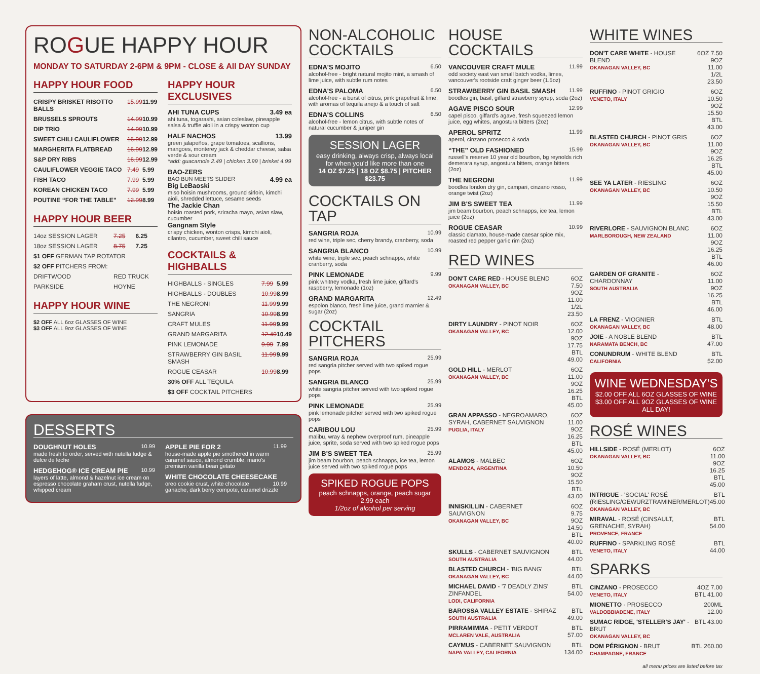ROGUE HAPPY HOUR
MONDAY TO SATURDAY 2-6PM & 9PM - CLOSE & All DAY SUNDAY
HAPPY HOUR FOOD
| CRISPY BRISKET RISOTTO BALLS | 15.99 | 11.99 |
| BRUSSELS SPROUTS | 14.99 | 10.99 |
| DIP TRIO | 14.99 | 10.99 |
| SWEET CHILI CAULIFLOWER | 16.99 | 12.99 |
| MARGHERITA FLATBREAD | 16.99 | 12.99 |
| S&P DRY RIBS | 16.99 | 12.99 |
| CAULIFLOWER VEGGIE TACO | 7.49 | 5.99 |
| FISH TACO | 7.99 | 5.99 |
| KOREAN CHICKEN TACO | 7.99 | 5.99 |
| POUTINE “FOR THE TABLE” | 12.99 | 8.99 |
HAPPY HOUR BEER
| 14oz SESSION LAGER | 7.25 | 6.25 |
| 18oz SESSION LAGER | 8.75 | 7.25 |
| $1 OFF GERMAN TAP ROTATOR | | |
| $2 OFF PITCHERS FROM: | | |
| DRIFTWOOD | RED TRUCK | |
| PARKSIDE | HOYNE | |
HAPPY HOUR WINE
$2 OFF ALL 6oz GLASSES OF WINE
$3 OFF ALL 9oz GLASSES OF WINE
HAPPY HOUR EXCLUSIVES
AHI TUNA CUPS 3.49 ea
ahi tuna, togarashi, asian coleslaw, pineapple salsa & truffle aioli in a crispy wonton cup
HALF NACHOS 13.99
green jalapeños, grape tomatoes, scallions, mangoes, monterey jack & cheddar cheese, salsa verde & sour cream
*add: guacamole 2.49 | chicken 3.99 | brisket 4.99
BAO-ZERS
BAO BUN MEETS SLIDER 4.99 ea
Big LeBaoski
miso hoisin mushrooms, ground sirloin, kimchi aioli, shredded lettuce, sesame seeds
The Jackie Chan
hoisin roasted pork, sriracha mayo, asian slaw, cucumber
Gangnam Style
crispy chicken, wonton crisps, kimchi aioli, cilantro, cucumber, sweet chili sauce
COCKTAILS & HIGHBALLS
| HIGHBALLS - SINGLES | 7.99 | 5.99 |
| HIGHBALLS - DOUBLES | 10.99 | 8.99 |
| THE NEGRONI | 11.99 | 9.99 |
| SANGRIA | 10.99 | 8.99 |
| CRAFT MULES | 11.99 | 9.99 |
| GRAND MARGARITA | 12.49 | 10.49 |
| PINK LEMONADE | 9.99 | 7.99 |
| STRAWBERRY GIN BASIL SMASH | 11.99 | 9.99 |
| ROGUE CEASAR | 10.99 | 8.99 |
| 30% OFF ALL TEQUILA | | |
| $3 OFF COCKTAIL PITCHERS | | |
DESSERTS
DOUGHNUT HOLES 10.99
made fresh to order, served with nutella fudge & dulce de leche
HEDGEHOG® ICE CREAM PIE 10.99
layers of latte, almond & hazelnut ice cream on espresso chocolate graham crust, nutella fudge, whipped cream
APPLE PIE FOR 2 11.99
house-made apple pie smothered in warm caramel sauce, almond crumble, mario's premium vanilla bean gelato
WHITE CHOCOLATE CHEESECAKE 10.99
oreo cookie crust, white chocolate ganache, dark berry compote, caramel drizzle
NON-ALCOHOLIC COCKTAILS
EDNA'S MOJITO 6.50
alcohol-free - bright natural mojito mint, a smash of lime juice, with subtle rum notes
EDNA'S PALOMA 6.50
alcohol-free - a burst of citrus, pink grapefruit & lime, with aromas of tequila anejo & a touch of salt
EDNA'S COLLINS 6.50
alcohol-free - lemon citrus, with subtle notes of natural cucumber & juniper gin
SESSION LAGER
easy drinking, always crisp, always local
for when you'd like more than one
14 OZ $7.25 | 18 OZ $8.75 | PITCHER $23.75
COCKTAILS ON TAP
SANGRIA ROJA 10.99
red wine, triple sec, cherry brandy, cranberry, soda
SANGRIA BLANCO 10.99
white wine, triple sec, peach schnapps, white cranberry, soda
PINK LEMONADE 9.99
pink whitney vodka, fresh lime juice, giffard's raspberry, lemonade (1oz)
GRAND MARGARITA 12.49
espolon blanco, fresh lime juice, grand marnier & sugar (2oz)
COCKTAIL PITCHERS
SANGRIA ROJA 25.99
red sangria pitcher served with two spiked rogue pops
SANGRIA BLANCO 25.99
white sangria pitcher served with two spiked rogue pops
PINK LEMONADE 25.99
pink lemonade pitcher served with two spiked rogue pops
CARIBOU LOU 25.99
malibu, wray & nephew overproof rum, pineapple juice, sprite, soda served with two spiked rogue pops
JIM B'S SWEET TEA 25.99
jim beam bourbon, peach schnapps, ice tea, lemon juice served with two spiked rogue pops
SPIKED ROGUE POPS
peach schnapps, orange, peach sugar 2.99 each
1/2oz of alcohol per serving
HOUSE COCKTAILS
VANCOUVER CRAFT MULE 11.99
odd society east van small batch vodka, limes, vancouver's rootside craft ginger beer (1.5oz)
STRAWBERRY GIN BASIL SMASH 11.99
boodles gin, basil, giffard strawberry syrup, soda (2oz)
AGAVE PISCO SOUR 12.99
capel pisco, giffard's agave, fresh squeezed lemon juice, egg whites, angostura bitters (2oz)
APEROL SPRITZ 11.99
aperol, cinzano prosecco & soda
“THE” OLD FASHIONED 15.99
russell's reserve 10 year old bourbon, bg reynolds rich demerara syrup, angostura bitters, orange bitters (2oz)
THE NEGRONI 11.99
boodles london dry gin, campari, cinzano rosso, orange twist (2oz)
JIM B'S SWEET TEA 11.99
jim beam bourbon, peach schnapps, ice tea, lemon juice (2oz)
ROGUE CEASAR 10.99
classic clamato, house-made caesar spice mix, roasted red pepper garlic rim (2oz)
RED WINES
| DON'T CARE RED - HOUSE BLEND OKANAGAN VALLEY, BC | 6OZ 7.50 9OZ 11.00 1/2L 23.50 |
| DIRTY LAUNDRY - PINOT NOIR OKANAGAN VALLEY, BC | 6OZ 12.00 9OZ 17.75 BTL 49.00 |
| GOLD HILL - MERLOT OKANAGAN VALLEY, BC | 6OZ 11.00 9OZ 16.25 BTL 45.00 |
| GRAN APPASSO - NEGROAMARO, SYRAH, CABERNET SAUVIGNON PUGLIA, ITALY | 6OZ 11.00 9OZ 16.25 BTL 45.00 |
| ALAMOS - MALBEC MENDOZA, ARGENTINA | 6OZ 10.50 9OZ 15.50 BTL 43.00 |
| INNISKILLIN - CABERNET SAUVIGNON OKANAGAN VALLEY, BC | 6OZ 9.75 9OZ 14.50 BTL 40.00 |
| SKULLS - CABERNET SAUVIGNON SOUTH AUSTRALIA | BTL 44.00 |
| BLASTED CHURCH - 'BIG BANG' OKANAGAN VALLEY, BC | BTL 44.00 |
| MICHAEL DAVID - '7 DEADLY ZINS' ZINFANDEL LODI, CALIFORNIA | BTL 54.00 |
| BAROSSA VALLEY ESTATE - SHIRAZ SOUTH AUSTRALIA | BTL 49.00 |
| PIRRAMIMMA - PETIT VERDOT MCLAREN VALE, AUSTRALIA | BTL 57.00 |
| CAYMUS - CABERNET SAUVIGNON NAPA VALLEY, CALIFORNIA | BTL 134.00 |
WHITE WINES
| DON'T CARE WHITE - HOUSE BLEND OKANAGAN VALLEY, BC | 6OZ 7.50 9OZ 11.00 1/2L 23.50 |
| RUFFINO - PINOT GRIGIO VENETO, ITALY | 6OZ 10.50 9OZ 15.50 BTL 43.00 |
| BLASTED CHURCH - PINOT GRIS OKANAGAN VALLEY, BC | 6OZ 11.00 9OZ 16.25 BTL 45.00 |
| SEE YA LATER - RIESLING OKANAGAN VALLEY, BC | 6OZ 10.50 9OZ 15.50 BTL 43.00 |
| RIVERLORE - SAUVIGNON BLANC MARLBOROUGH, NEW ZEALAND | 6OZ 11.00 9OZ 16.25 BTL 46.00 |
| GARDEN OF GRANITE - CHARDONNAY SOUTH AUSTRALIA | 6OZ 11.00 9OZ 16.25 BTL 46.00 |
| LA FRENZ - VIOGNIER OKANAGAN VALLEY, BC | BTL 48.00 |
| JOIE - A NOBLE BLEND NARAMATA BENCH, BC | BTL 47.00 |
| CONUNDRUM - WHITE BLEND CALIFORNIA | BTL 52.00 |
WINE WEDNESDAY'S
$2.00 OFF ALL 6OZ GLASSES OF WINE
$3.00 OFF ALL 9OZ GLASSES OF WINE
ALL DAY!
ROSÉ WINES
| HILLSIDE - ROSÉ (MERLOT) OKANAGAN VALLEY, BC | 6OZ 11.00 9OZ 16.25 BTL 45.00 |
| INTRIGUE - 'SOCIAL' ROSÉ (RIESLING/GEWÜRZTRAMINER/MERLOT) OKANAGAN VALLEY, BC | BTL 45.00 |
| MIRAVAL - ROSÉ (CINSAULT, GRENACHE, SYRAH) PROVENCE, FRANCE | BTL 54.00 |
| RUFFINO - SPARKLING ROSÉ VENETO, ITALY | BTL 44.00 |
SPARKS
| CINZANO - PROSECCO VENETO, ITALY | 4OZ 7.00 BTL 41.00 |
| MIONETTO - PROSECCO VALDOBBIADENE, ITALY | 200ML 12.00 |
| SUMAC RIDGE, 'STELLER'S JAY' - BRUT OKANAGAN VALLEY, BC | BTL 43.00 |
| DOM PÉRIGNON - BRUT CHAMPAGNE, FRANCE | BTL 260.00 |
all menu prices are listed before tax